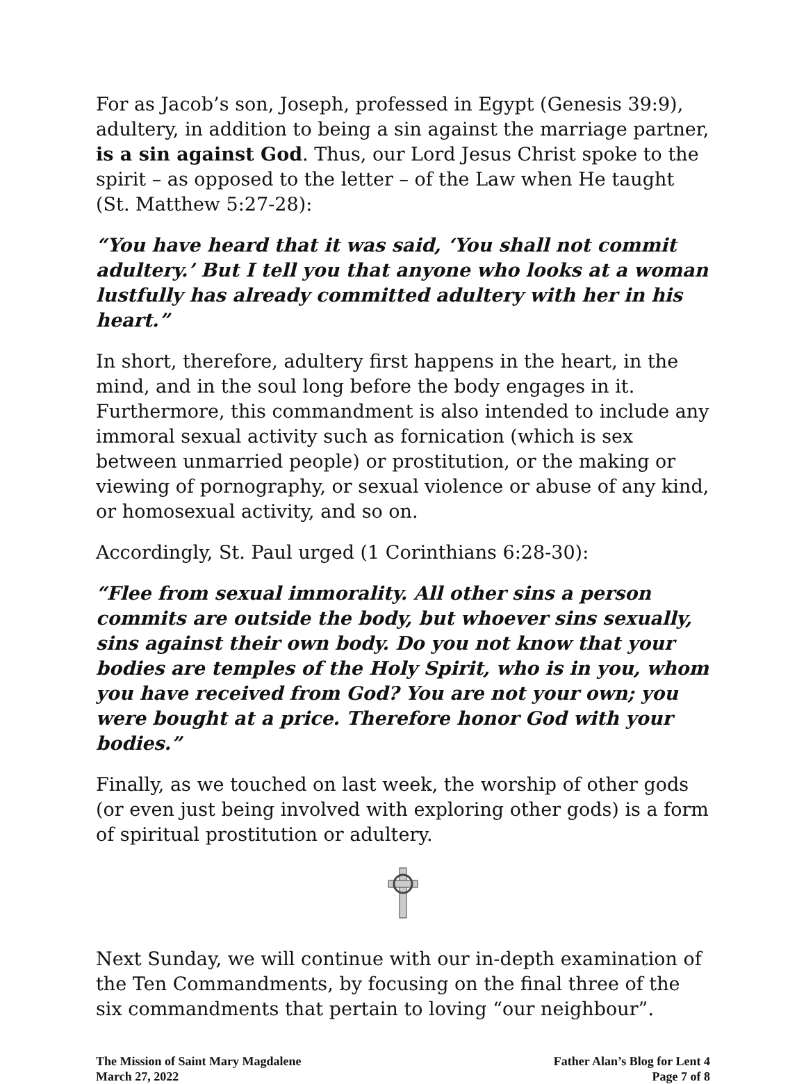For as Jacob’s son, Joseph, professed in Egypt (Genesis 39:9), adultery, in addition to being a sin against the marriage partner, is a sin against God. Thus, our Lord Jesus Christ spoke to the spirit – as opposed to the letter – of the Law when He taught (St. Matthew 5:27-28):
“You have heard that it was said, ‘You shall not commit adultery.’ But I tell you that anyone who looks at a woman lustfully has already committed adultery with her in his heart.”
In short, therefore, adultery first happens in the heart, in the mind, and in the soul long before the body engages in it. Furthermore, this commandment is also intended to include any immoral sexual activity such as fornication (which is sex between unmarried people) or prostitution, or the making or viewing of pornography, or sexual violence or abuse of any kind, or homosexual activity, and so on.
Accordingly, St. Paul urged (1 Corinthians 6:28-30):
“Flee from sexual immorality. All other sins a person commits are outside the body, but whoever sins sexually, sins against their own body. Do you not know that your bodies are temples of the Holy Spirit, who is in you, whom you have received from God? You are not your own; you were bought at a price. Therefore honor God with your bodies.”
Finally, as we touched on last week, the worship of other gods (or even just being involved with exploring other gods) is a form of spiritual prostitution or adultery.
Next Sunday, we will continue with our in-depth examination of the Ten Commandments, by focusing on the final three of the six commandments that pertain to loving “our neighbour”.
The Mission of Saint Mary Magdalene
March 27, 2022
Father Alan’s Blog for Lent 4
Page 7 of 8